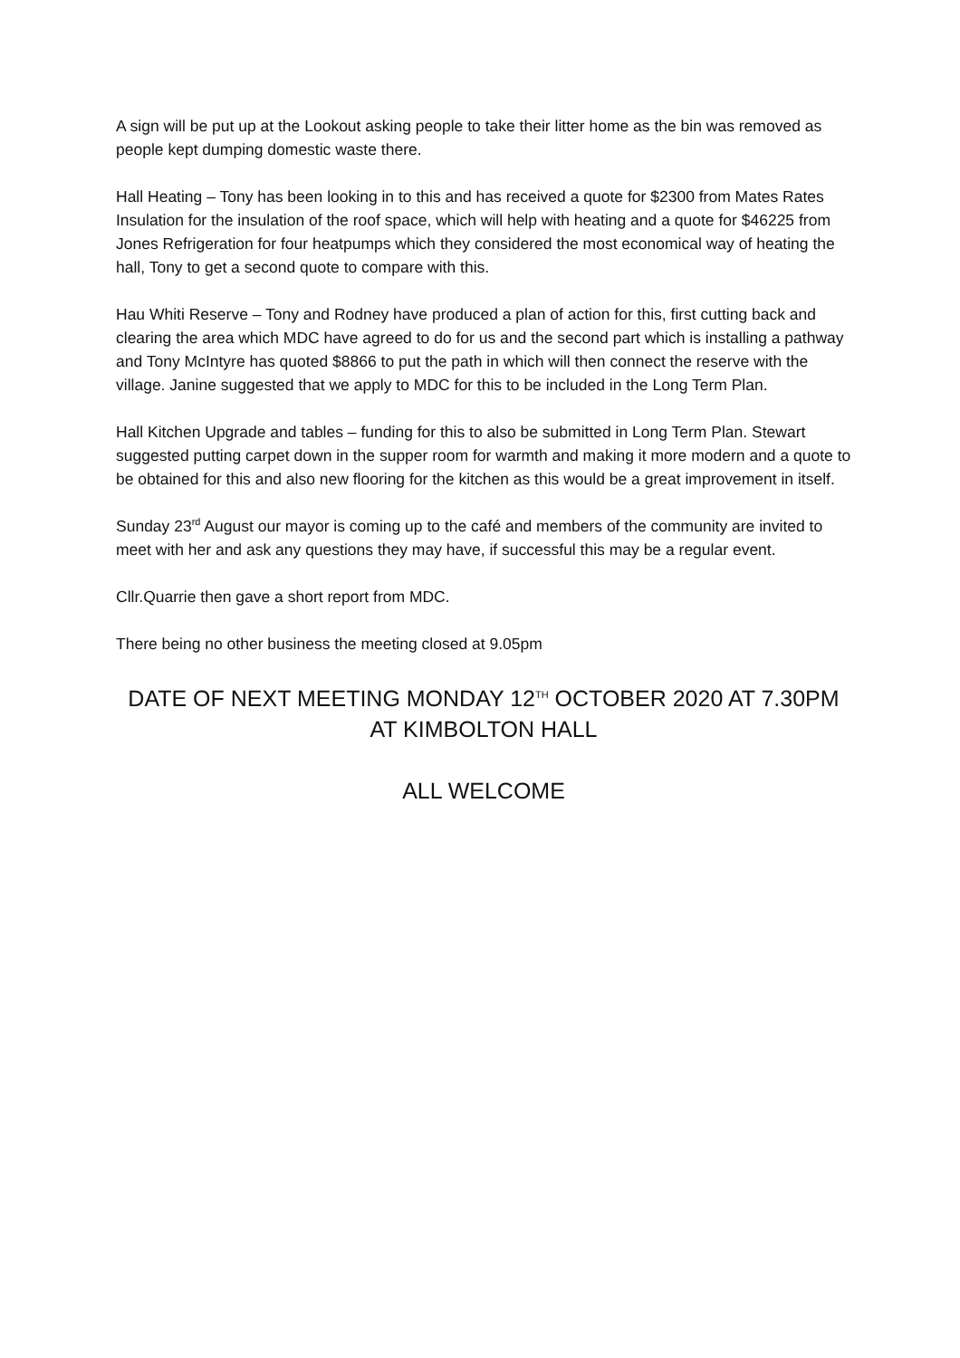A sign will be put up at the Lookout asking people to take their litter home as the bin was removed as people kept dumping domestic waste there.
Hall Heating – Tony has been looking in to this and has received a quote for $2300 from Mates Rates Insulation for the insulation of the roof space, which will help with heating and a quote for $46225 from Jones Refrigeration for four heatpumps which they considered the most economical way of heating the hall, Tony to get a second quote to compare with this.
Hau Whiti Reserve – Tony and Rodney have produced a plan of action for this, first cutting back and clearing the area which MDC have agreed to do for us and the second part which is installing a pathway and Tony McIntyre has quoted $8866 to put the path in which will then connect the reserve with the village. Janine suggested that we apply to MDC for this to be included in the Long Term Plan.
Hall Kitchen Upgrade and tables – funding for this to also be submitted in Long Term Plan. Stewart suggested putting carpet down in the supper room for warmth and making it more modern and a quote to be obtained for this and also new flooring for the kitchen as this would be a great improvement in itself.
Sunday 23<sup>rd</sup> August our mayor is coming up to the café and members of the community are invited to meet with her and ask any questions they may have, if successful this may be a regular event.
Cllr.Quarrie then gave a short report from MDC.
There being no other business the meeting closed at 9.05pm
DATE OF NEXT MEETING MONDAY 12<sup>TH</sup> OCTOBER 2020 AT 7.30PM
AT KIMBOLTON HALL
ALL WELCOME